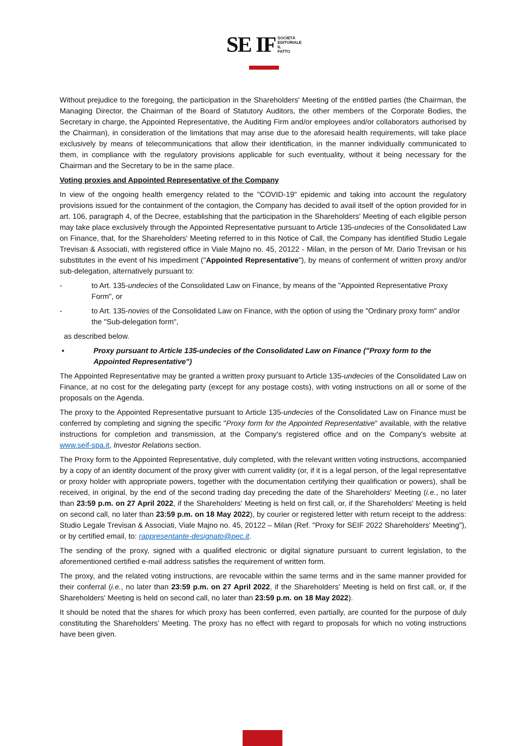SE IF SOCIETÀ
EDITORIALE
IL
FATTO
Without prejudice to the foregoing, the participation in the Shareholders' Meeting of the entitled parties (the Chairman, the Managing Director, the Chairman of the Board of Statutory Auditors, the other members of the Corporate Bodies, the Secretary in charge, the Appointed Representative, the Auditing Firm and/or employees and/or collaborators authorised by the Chairman), in consideration of the limitations that may arise due to the aforesaid health requirements, will take place exclusively by means of telecommunications that allow their identification, in the manner individually communicated to them, in compliance with the regulatory provisions applicable for such eventuality, without it being necessary for the Chairman and the Secretary to be in the same place.
Voting proxies and Appointed Representative of the Company
In view of the ongoing health emergency related to the "COVID-19" epidemic and taking into account the regulatory provisions issued for the containment of the contagion, the Company has decided to avail itself of the option provided for in art. 106, paragraph 4, of the Decree, establishing that the participation in the Shareholders' Meeting of each eligible person may take place exclusively through the Appointed Representative pursuant to Article 135-undecies of the Consolidated Law on Finance, that, for the Shareholders' Meeting referred to in this Notice of Call, the Company has identified Studio Legale Trevisan & Associati, with registered office in Viale Majno no. 45, 20122 - Milan, in the person of Mr. Dario Trevisan or his substitutes in the event of his impediment ("Appointed Representative"), by means of conferment of written proxy and/or sub-delegation, alternatively pursuant to:
- to Art. 135-undecies of the Consolidated Law on Finance, by means of the "Appointed Representative Proxy Form", or
- to Art. 135-novies of the Consolidated Law on Finance, with the option of using the "Ordinary proxy form" and/or the "Sub-delegation form",
as described below.
▪ Proxy pursuant to Article 135-undecies of the Consolidated Law on Finance ("Proxy form to the Appointed Representative")
The Appointed Representative may be granted a written proxy pursuant to Article 135-undecies of the Consolidated Law on Finance, at no cost for the delegating party (except for any postage costs), with voting instructions on all or some of the proposals on the Agenda.
The proxy to the Appointed Representative pursuant to Article 135-undecies of the Consolidated Law on Finance must be conferred by completing and signing the specific "Proxy form for the Appointed Representative" available, with the relative instructions for completion and transmission, at the Company's registered office and on the Company's website at www.seif-spa.it, Investor Relations section.
The Proxy form to the Appointed Representative, duly completed, with the relevant written voting instructions, accompanied by a copy of an identity document of the proxy giver with current validity (or, if it is a legal person, of the legal representative or proxy holder with appropriate powers, together with the documentation certifying their qualification or powers), shall be received, in original, by the end of the second trading day preceding the date of the Shareholders' Meeting (i.e., no later than 23:59 p.m. on 27 April 2022, if the Shareholders' Meeting is held on first call, or, if the Shareholders' Meeting is held on second call, no later than 23:59 p.m. on 18 May 2022), by courier or registered letter with return receipt to the address: Studio Legale Trevisan & Associati, Viale Majno no. 45, 20122 – Milan (Ref. "Proxy for SEIF 2022 Shareholders' Meeting"), or by certified email, to: rappresentante-designato@pec.it.
The sending of the proxy, signed with a qualified electronic or digital signature pursuant to current legislation, to the aforementioned certified e-mail address satisfies the requirement of written form.
The proxy, and the related voting instructions, are revocable within the same terms and in the same manner provided for their conferral (i.e., no later than 23:59 p.m. on 27 April 2022, if the Shareholders' Meeting is held on first call, or, if the Shareholders' Meeting is held on second call, no later than 23:59 p.m. on 18 May 2022).
It should be noted that the shares for which proxy has been conferred, even partially, are counted for the purpose of duly constituting the Shareholders' Meeting. The proxy has no effect with regard to proposals for which no voting instructions have been given.